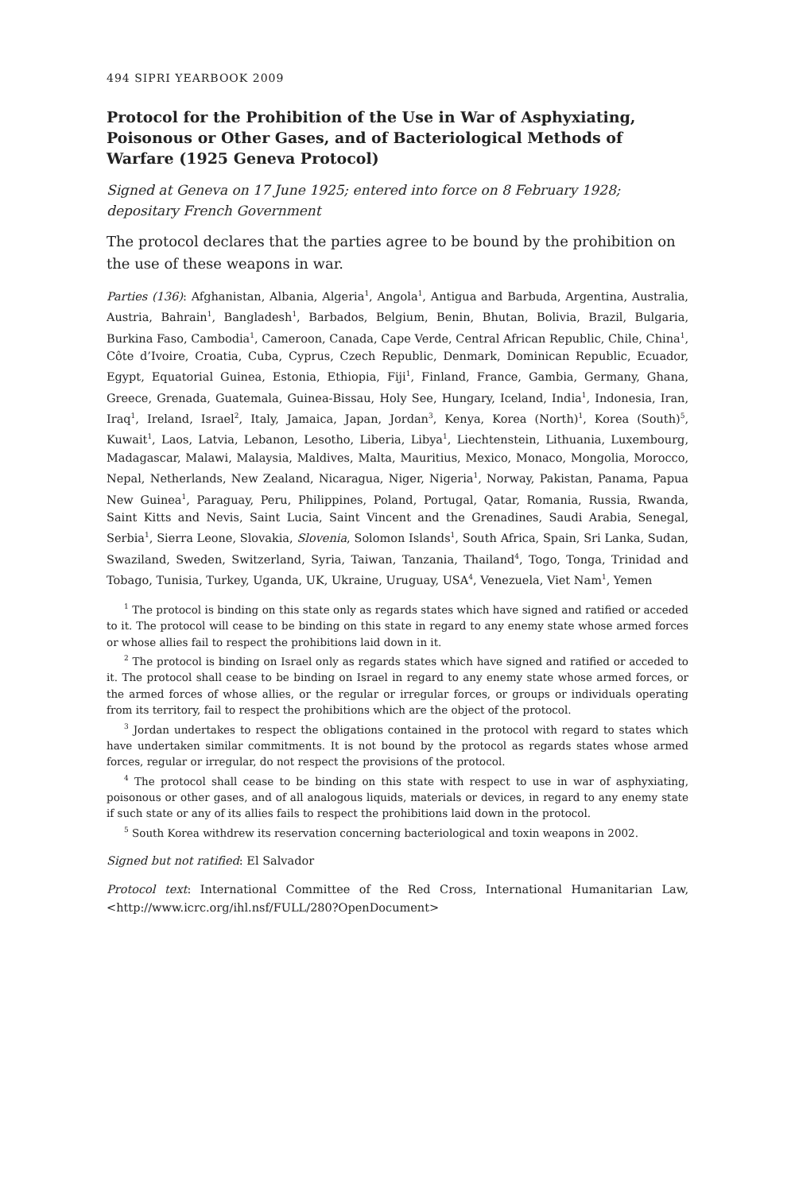494 SIPRI YEARBOOK 2009
Protocol for the Prohibition of the Use in War of Asphyxiating, Poisonous or Other Gases, and of Bacteriological Methods of Warfare (1925 Geneva Protocol)
Signed at Geneva on 17 June 1925; entered into force on 8 February 1928; depositary French Government
The protocol declares that the parties agree to be bound by the prohibition on the use of these weapons in war.
Parties (136): Afghanistan, Albania, Algeria<sup>1</sup>, Angola<sup>1</sup>, Antigua and Barbuda, Argentina, Australia, Austria, Bahrain<sup>1</sup>, Bangladesh<sup>1</sup>, Barbados, Belgium, Benin, Bhutan, Bolivia, Brazil, Bulgaria, Burkina Faso, Cambodia<sup>1</sup>, Cameroon, Canada, Cape Verde, Central African Republic, Chile, China<sup>1</sup>, Côte d’Ivoire, Croatia, Cuba, Cyprus, Czech Republic, Denmark, Dominican Republic, Ecuador, Egypt, Equatorial Guinea, Estonia, Ethiopia, Fiji<sup>1</sup>, Finland, France, Gambia, Germany, Ghana, Greece, Grenada, Guatemala, Guinea-Bissau, Holy See, Hungary, Iceland, India<sup>1</sup>, Indonesia, Iran, Iraq<sup>1</sup>, Ireland, Israel<sup>2</sup>, Italy, Jamaica, Japan, Jordan<sup>3</sup>, Kenya, Korea (North)<sup>1</sup>, Korea (South)<sup>5</sup>, Kuwait<sup>1</sup>, Laos, Latvia, Lebanon, Lesotho, Liberia, Libya<sup>1</sup>, Liechtenstein, Lithuania, Luxembourg, Madagascar, Malawi, Malaysia, Maldives, Malta, Mauritius, Mexico, Monaco, Mongolia, Morocco, Nepal, Netherlands, New Zealand, Nicaragua, Niger, Nigeria<sup>1</sup>, Norway, Pakistan, Panama, Papua New Guinea<sup>1</sup>, Paraguay, Peru, Philippines, Poland, Portugal, Qatar, Romania, Russia, Rwanda, Saint Kitts and Nevis, Saint Lucia, Saint Vincent and the Grenadines, Saudi Arabia, Senegal, Serbia<sup>1</sup>, Sierra Leone, Slovakia, Slovenia, Solomon Islands<sup>1</sup>, South Africa, Spain, Sri Lanka, Sudan, Swaziland, Sweden, Switzerland, Syria, Taiwan, Tanzania, Thailand<sup>4</sup>, Togo, Tonga, Trinidad and Tobago, Tunisia, Turkey, Uganda, UK, Ukraine, Uruguay, USA<sup>4</sup>, Venezuela, Viet Nam<sup>1</sup>, Yemen
<sup>1</sup> The protocol is binding on this state only as regards states which have signed and ratified or acceded to it. The protocol will cease to be binding on this state in regard to any enemy state whose armed forces or whose allies fail to respect the prohibitions laid down in it.
<sup>2</sup> The protocol is binding on Israel only as regards states which have signed and ratified or acceded to it. The protocol shall cease to be binding on Israel in regard to any enemy state whose armed forces, or the armed forces of whose allies, or the regular or irregular forces, or groups or individuals operating from its territory, fail to respect the prohibitions which are the object of the protocol.
<sup>3</sup> Jordan undertakes to respect the obligations contained in the protocol with regard to states which have undertaken similar commitments. It is not bound by the protocol as regards states whose armed forces, regular or irregular, do not respect the provisions of the protocol.
<sup>4</sup> The protocol shall cease to be binding on this state with respect to use in war of asphyxiating, poisonous or other gases, and of all analogous liquids, materials or devices, in regard to any enemy state if such state or any of its allies fails to respect the prohibitions laid down in the protocol.
<sup>5</sup> South Korea withdrew its reservation concerning bacteriological and toxin weapons in 2002.
Signed but not ratified: El Salvador
Protocol text: International Committee of the Red Cross, International Humanitarian Law, <http://www.icrc.org/ihl.nsf/FULL/280?OpenDocument>